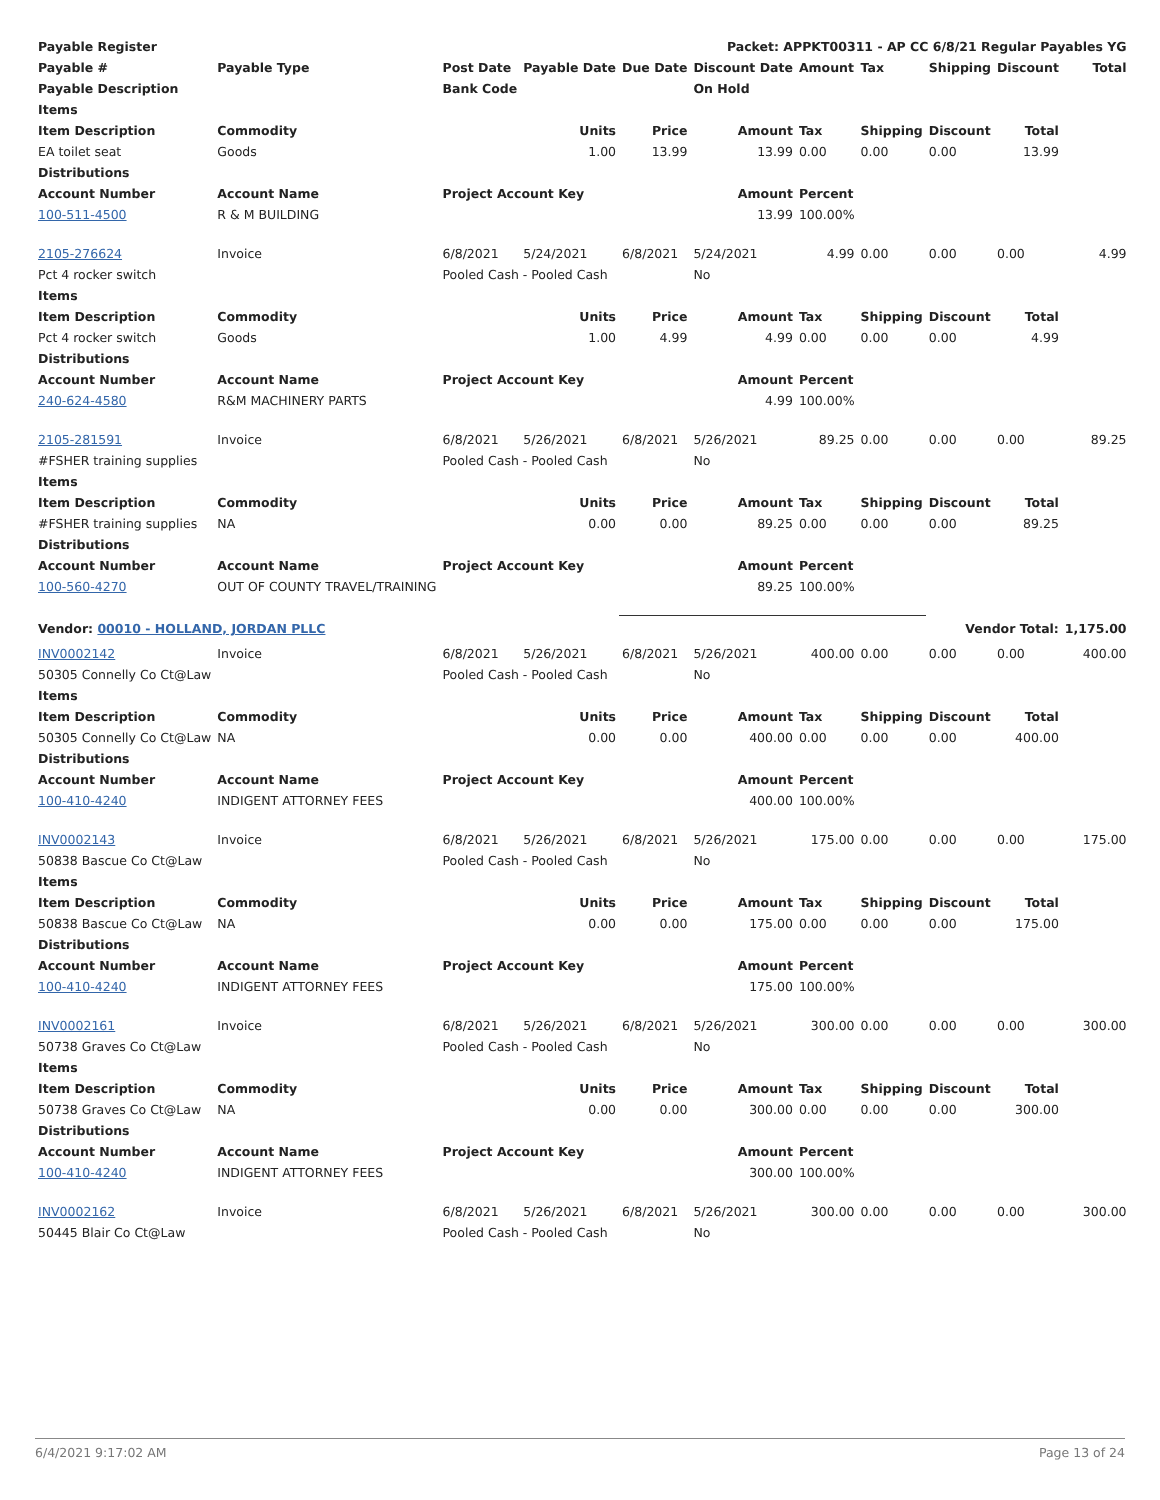| Payable Register | | | | | Packet: APPKT00311 - AP CC 6/8/21 Regular Payables YG | | | | | |
| --- | --- | --- | --- | --- | --- | --- | --- | --- | --- | --- |
| Payable # | Payable Type | Post Date | Payable Date | Due Date | Discount Date | Amount | Tax | Shipping | Discount | Total |
| Payable Description | | Bank Code | | | On Hold | | | | | |
| Items | | | | | | | | | | |
| Item Description | Commodity | | Units | Price | Amount | Tax | Shipping | Discount | Total | |
| EA toilet seat | Goods | | 1.00 | 13.99 | 13.99 | 0.00 | 0.00 | 0.00 | 13.99 | |
| Distributions | | | | | | | | | | |
| Account Number | Account Name | Project Account Key | | | Amount | Percent | | | | |
| 100-511-4500 | R & M BUILDING | | | | 13.99 | 100.00% | | | | |
| 2105-276624 | Invoice | 6/8/2021 | 5/24/2021 | 6/8/2021 | 5/24/2021 | 4.99 | 0.00 | 0.00 | 0.00 | 4.99 |
| Pct 4 rocker switch | | Pooled Cash - Pooled Cash | | | No | | | | | |
| Items | | | | | | | | | | |
| Item Description | Commodity | | Units | Price | Amount | Tax | Shipping | Discount | Total | |
| Pct 4 rocker switch | Goods | | 1.00 | 4.99 | 4.99 | 0.00 | 0.00 | 0.00 | 4.99 | |
| Distributions | | | | | | | | | | |
| Account Number | Account Name | Project Account Key | | | Amount | Percent | | | | |
| 240-624-4580 | R&M MACHINERY PARTS | | | | 4.99 | 100.00% | | | | |
| 2105-281591 | Invoice | 6/8/2021 | 5/26/2021 | 6/8/2021 | 5/26/2021 | 89.25 | 0.00 | 0.00 | 0.00 | 89.25 |
| #FSHER training supplies | | Pooled Cash - Pooled Cash | | | No | | | | | |
| Items | | | | | | | | | | |
| Item Description | Commodity | | Units | Price | Amount | Tax | Shipping | Discount | Total | |
| #FSHER training supplies | NA | | 0.00 | 0.00 | 89.25 | 0.00 | 0.00 | 0.00 | 89.25 | |
| Distributions | | | | | | | | | | |
| Account Number | Account Name | Project Account Key | | | Amount | Percent | | | | |
| 100-560-4270 | OUT OF COUNTY TRAVEL/TRAINING | | | | 89.25 | 100.00% | | | | |
| Vendor: 00010 - HOLLAND, JORDAN PLLC | | | | | | | | Vendor Total: | | 1,175.00 |
| INV0002142 | Invoice | 6/8/2021 | 5/26/2021 | 6/8/2021 | 5/26/2021 | 400.00 | 0.00 | 0.00 | 0.00 | 400.00 |
| 50305 Connelly Co Ct@Law | | Pooled Cash - Pooled Cash | | | No | | | | | |
| Items | | | | | | | | | | |
| Item Description | Commodity | | Units | Price | Amount | Tax | Shipping | Discount | Total | |
| 50305 Connelly Co Ct@Law | NA | | 0.00 | 0.00 | 400.00 | 0.00 | 0.00 | 0.00 | 400.00 | |
| Distributions | | | | | | | | | | |
| Account Number | Account Name | Project Account Key | | | Amount | Percent | | | | |
| 100-410-4240 | INDIGENT ATTORNEY FEES | | | | 400.00 | 100.00% | | | | |
| INV0002143 | Invoice | 6/8/2021 | 5/26/2021 | 6/8/2021 | 5/26/2021 | 175.00 | 0.00 | 0.00 | 0.00 | 175.00 |
| 50838 Bascue Co Ct@Law | | Pooled Cash - Pooled Cash | | | No | | | | | |
| Items | | | | | | | | | | |
| Item Description | Commodity | | Units | Price | Amount | Tax | Shipping | Discount | Total | |
| 50838 Bascue Co Ct@Law | NA | | 0.00 | 0.00 | 175.00 | 0.00 | 0.00 | 0.00 | 175.00 | |
| Distributions | | | | | | | | | | |
| Account Number | Account Name | Project Account Key | | | Amount | Percent | | | | |
| 100-410-4240 | INDIGENT ATTORNEY FEES | | | | 175.00 | 100.00% | | | | |
| INV0002161 | Invoice | 6/8/2021 | 5/26/2021 | 6/8/2021 | 5/26/2021 | 300.00 | 0.00 | 0.00 | 0.00 | 300.00 |
| 50738 Graves Co Ct@Law | | Pooled Cash - Pooled Cash | | | No | | | | | |
| Items | | | | | | | | | | |
| Item Description | Commodity | | Units | Price | Amount | Tax | Shipping | Discount | Total | |
| 50738 Graves Co Ct@Law | NA | | 0.00 | 0.00 | 300.00 | 0.00 | 0.00 | 0.00 | 300.00 | |
| Distributions | | | | | | | | | | |
| Account Number | Account Name | Project Account Key | | | Amount | Percent | | | | |
| 100-410-4240 | INDIGENT ATTORNEY FEES | | | | 300.00 | 100.00% | | | | |
| INV0002162 | Invoice | 6/8/2021 | 5/26/2021 | 6/8/2021 | 5/26/2021 | 300.00 | 0.00 | 0.00 | 0.00 | 300.00 |
| 50445 Blair Co Ct@Law | | Pooled Cash - Pooled Cash | | | No | | | | | |
6/4/2021 9:17:02 AM Page 13 of 24